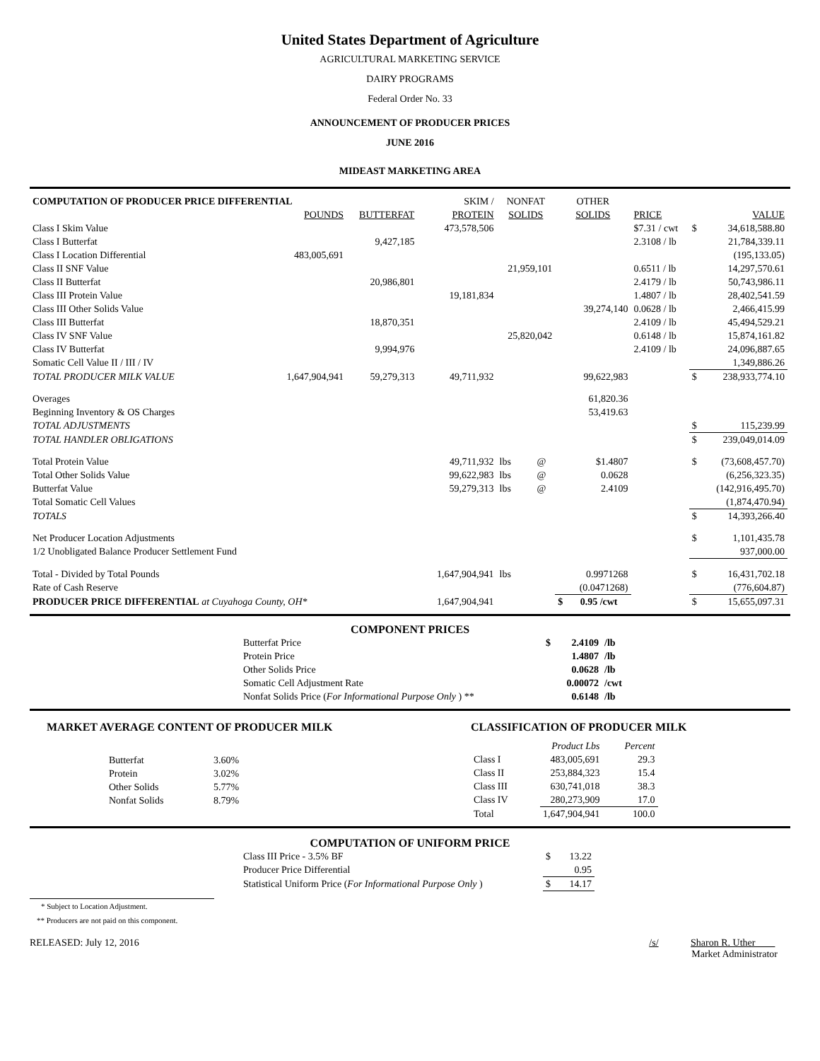United States Department of Agriculture
AGRICULTURAL MARKETING SERVICE
DAIRY PROGRAMS
Federal Order No. 33
ANNOUNCEMENT OF PRODUCER PRICES
JUNE 2016
MIDEAST MARKETING AREA
| COMPUTATION OF PRODUCER PRICE DIFFERENTIAL | | | | SKIM / | NONFAT | | OTHER | | | |
| | POUNDS | BUTTERFAT | | PROTEIN | SOLIDS | | SOLIDS | PRICE | | VALUE |
| Class I Skim Value | | | | 473,578,506 | | | | $7.31 / cwt | $ | 34,618,588.80 |
| Class I Butterfat | | 9,427,185 | | | | | | 2.3108 / lb | | 21,784,339.11 |
| Class I Location Differential | 483,005,691 | | | | | | | | | (195,133.05) |
| Class II SNF Value | | | | | 21,959,101 | | | 0.6511 / lb | | 14,297,570.61 |
| Class II Butterfat | | 20,986,801 | | | | | | 2.4179 / lb | | 50,743,986.11 |
| Class III Protein Value | | | | 19,181,834 | | | | 1.4807 / lb | | 28,402,541.59 |
| Class III Other Solids Value | | | | | | | 39,274,140 | 0.0628 / lb | | 2,466,415.99 |
| Class III Butterfat | | 18,870,351 | | | | | | 2.4109 / lb | | 45,494,529.21 |
| Class IV SNF Value | | | | | 25,820,042 | | | 0.6148 / lb | | 15,874,161.82 |
| Class IV Butterfat | | 9,994,976 | | | | | | 2.4109 / lb | | 24,096,887.65 |
| Somatic Cell Value II / III / IV | | | | | | | | | | 1,349,886.26 |
| TOTAL PRODUCER MILK VALUE | 1,647,904,941 | 59,279,313 | | 49,711,932 | | | 99,622,983 | | $ | 238,933,774.10 |
| Overages | | | | | | | 61,820.36 | | | |
| Beginning Inventory & OS Charges | | | | | | | 53,419.63 | | | |
| TOTAL ADJUSTMENTS | | | | | | | | | $ | 115,239.99 |
| TOTAL HANDLER OBLIGATIONS | | | | | | | | | $ | 239,049,014.09 |
| Total Protein Value | | | | 49,711,932 | lbs | @ | $1.4807 | | $ | (73,608,457.70) |
| Total Other Solids Value | | | | 99,622,983 | lbs | @ | 0.0628 | | | (6,256,323.35) |
| Butterfat Value | | | | 59,279,313 | lbs | @ | 2.4109 | | | (142,916,495.70) |
| Total Somatic Cell Values | | | | | | | | | | (1,874,470.94) |
| TOTALS | | | | | | | | | $ | 14,393,266.40 |
| Net Producer Location Adjustments | | | | | | | | | $ | 1,101,435.78 |
| 1/2 Unobligated Balance Producer Settlement Fund | | | | | | | | | | 937,000.00 |
| Total - Divided by Total Pounds | | | | 1,647,904,941 | lbs | | 0.9971268 | | $ | 16,431,702.18 |
| Rate of Cash Reserve | | | | | | | (0.0471268) | | | (776,604.87) |
| PRODUCER PRICE DIFFERENTIAL at Cuyahoga County, OH* | | | | 1,647,904,941 | | | $ 0.95 /cwt | | $ | 15,655,097.31 |
COMPONENT PRICES
| Butterfat Price | $ | 2.4109 | /lb |
| Protein Price | | 1.4807 | /lb |
| Other Solids Price | | 0.0628 | /lb |
| Somatic Cell Adjustment Rate | | 0.00072 | /cwt |
| Nonfat Solids Price ( For Informational Purpose Only ) ** | | 0.6148 | /lb |
MARKET AVERAGE CONTENT OF PRODUCER MILK
| Butterfat | 3.60% |
| Protein | 3.02% |
| Other Solids | 5.77% |
| Nonfat Solids | 8.79% |
CLASSIFICATION OF PRODUCER MILK
| | Product Lbs | Percent |
| Class I | 483,005,691 | 29.3 |
| Class II | 253,884,323 | 15.4 |
| Class III | 630,741,018 | 38.3 |
| Class IV | 280,273,909 | 17.0 |
| Total | 1,647,904,941 | 100.0 |
COMPUTATION OF UNIFORM PRICE
| Class III Price - 3.5% BF | $ | 13.22 |
| Producer Price Differential | | 0.95 |
| Statistical Uniform Price ( For Informational Purpose Only ) | $ | 14.17 |
* Subject to Location Adjustment.
** Producers are not paid on this component.
RELEASED: July 12, 2016 /s/ Sharon R. Uther
Market Administrator